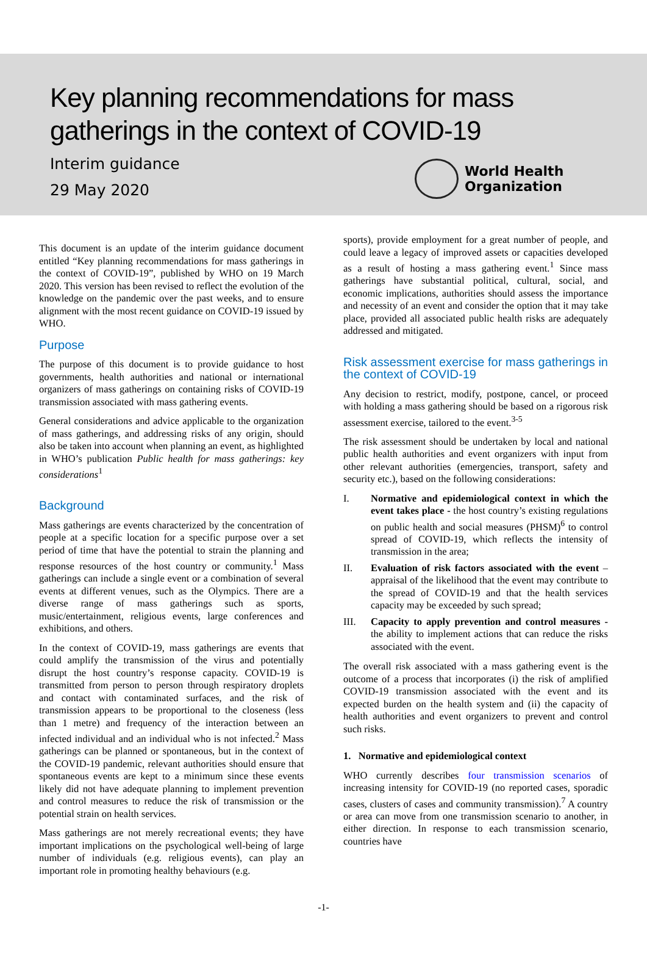Key planning recommendations for mass gatherings in the context of COVID-19
Interim guidance
29 May 2020
World Health
Organization
This document is an update of the interim guidance document entitled “Key planning recommendations for mass gatherings in the context of COVID-19”, published by WHO on 19 March 2020. This version has been revised to reflect the evolution of the knowledge on the pandemic over the past weeks, and to ensure alignment with the most recent guidance on COVID-19 issued by WHO.
Purpose
The purpose of this document is to provide guidance to host governments, health authorities and national or international organizers of mass gatherings on containing risks of COVID-19 transmission associated with mass gathering events.
General considerations and advice applicable to the organization of mass gatherings, and addressing risks of any origin, should also be taken into account when planning an event, as highlighted in WHO’s publication Public health for mass gatherings: key considerations<sup>1</sup>
Background
Mass gatherings are events characterized by the concentration of people at a specific location for a specific purpose over a set period of time that have the potential to strain the planning and response resources of the host country or community.<sup>1</sup> Mass gatherings can include a single event or a combination of several events at different venues, such as the Olympics. There are a diverse range of mass gatherings such as sports, music/entertainment, religious events, large conferences and exhibitions, and others.
In the context of COVID-19, mass gatherings are events that could amplify the transmission of the virus and potentially disrupt the host country’s response capacity. COVID-19 is transmitted from person to person through respiratory droplets and contact with contaminated surfaces, and the risk of transmission appears to be proportional to the closeness (less than 1 metre) and frequency of the interaction between an infected individual and an individual who is not infected.<sup>2</sup> Mass gatherings can be planned or spontaneous, but in the context of the COVID-19 pandemic, relevant authorities should ensure that spontaneous events are kept to a minimum since these events likely did not have adequate planning to implement prevention and control measures to reduce the risk of transmission or the potential strain on health services.
Mass gatherings are not merely recreational events; they have important implications on the psychological well-being of large number of individuals (e.g. religious events), can play an important role in promoting healthy behaviours (e.g.
sports), provide employment for a great number of people, and could leave a legacy of improved assets or capacities developed as a result of hosting a mass gathering event.<sup>1</sup> Since mass gatherings have substantial political, cultural, social, and economic implications, authorities should assess the importance and necessity of an event and consider the option that it may take place, provided all associated public health risks are adequately addressed and mitigated.
Risk assessment exercise for mass gatherings in the context of COVID-19
Any decision to restrict, modify, postpone, cancel, or proceed with holding a mass gathering should be based on a rigorous risk assessment exercise, tailored to the event.<sup>3-5</sup>
The risk assessment should be undertaken by local and national public health authorities and event organizers with input from other relevant authorities (emergencies, transport, safety and security etc.), based on the following considerations:
I. Normative and epidemiological context in which the event takes place - the host country’s existing regulations on public health and social measures (PHSM)<sup>6</sup> to control spread of COVID-19, which reflects the intensity of transmission in the area;
II. Evaluation of risk factors associated with the event – appraisal of the likelihood that the event may contribute to the spread of COVID-19 and that the health services capacity may be exceeded by such spread;
III. Capacity to apply prevention and control measures - the ability to implement actions that can reduce the risks associated with the event.
The overall risk associated with a mass gathering event is the outcome of a process that incorporates (i) the risk of amplified COVID-19 transmission associated with the event and its expected burden on the health system and (ii) the capacity of health authorities and event organizers to prevent and control such risks.
1. Normative and epidemiological context
WHO currently describes four transmission scenarios of increasing intensity for COVID-19 (no reported cases, sporadic cases, clusters of cases and community transmission).<sup>7</sup> A country or area can move from one transmission scenario to another, in either direction. In response to each transmission scenario, countries have
-1-